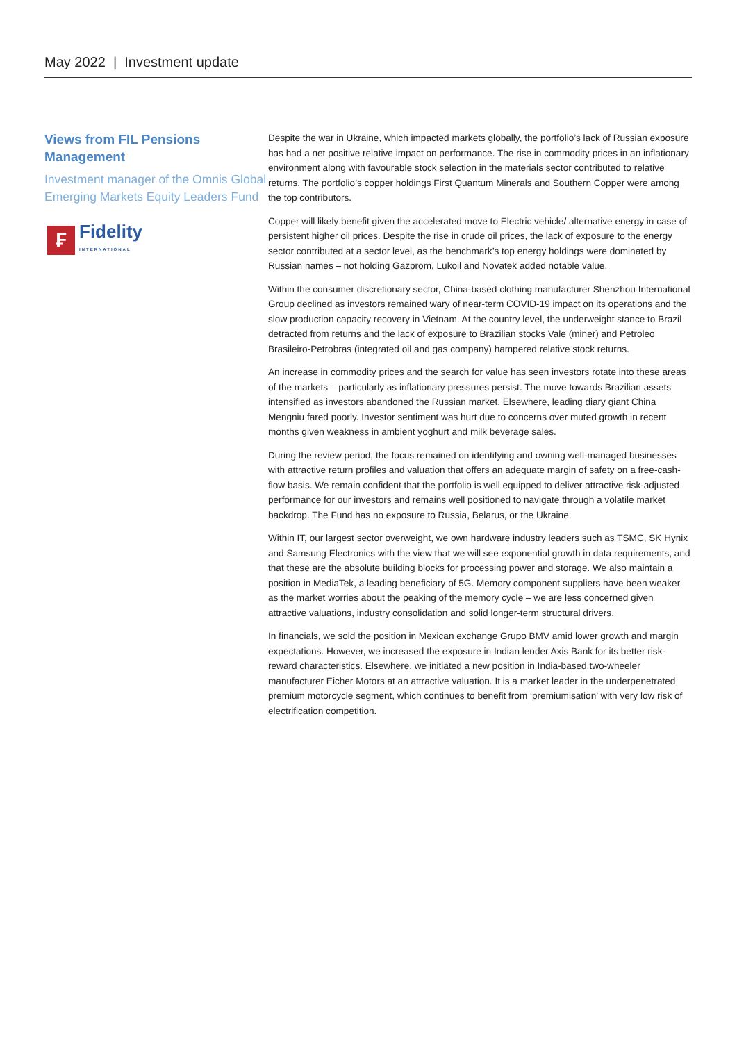May 2022 | Investment update
Views from FIL Pensions Management
Investment manager of the Omnis Global Emerging Markets Equity Leaders Fund
₣
Fidelity
INTERNATIONAL
Despite the war in Ukraine, which impacted markets globally, the portfolio’s lack of Russian exposure has had a net positive relative impact on performance. The rise in commodity prices in an inflationary environment along with favourable stock selection in the materials sector contributed to relative returns. The portfolio’s copper holdings First Quantum Minerals and Southern Copper were among the top contributors.
Copper will likely benefit given the accelerated move to Electric vehicle/ alternative energy in case of persistent higher oil prices. Despite the rise in crude oil prices, the lack of exposure to the energy sector contributed at a sector level, as the benchmark’s top energy holdings were dominated by Russian names – not holding Gazprom, Lukoil and Novatek added notable value.
Within the consumer discretionary sector, China-based clothing manufacturer Shenzhou International Group declined as investors remained wary of near-term COVID-19 impact on its operations and the slow production capacity recovery in Vietnam. At the country level, the underweight stance to Brazil detracted from returns and the lack of exposure to Brazilian stocks Vale (miner) and Petroleo Brasileiro-Petrobras (integrated oil and gas company) hampered relative stock returns.
An increase in commodity prices and the search for value has seen investors rotate into these areas of the markets – particularly as inflationary pressures persist. The move towards Brazilian assets intensified as investors abandoned the Russian market. Elsewhere, leading diary giant China Mengniu fared poorly. Investor sentiment was hurt due to concerns over muted growth in recent months given weakness in ambient yoghurt and milk beverage sales.
During the review period, the focus remained on identifying and owning well-managed businesses with attractive return profiles and valuation that offers an adequate margin of safety on a free-cash-flow basis. We remain confident that the portfolio is well equipped to deliver attractive risk-adjusted performance for our investors and remains well positioned to navigate through a volatile market backdrop. The Fund has no exposure to Russia, Belarus, or the Ukraine.
Within IT, our largest sector overweight, we own hardware industry leaders such as TSMC, SK Hynix and Samsung Electronics with the view that we will see exponential growth in data requirements, and that these are the absolute building blocks for processing power and storage. We also maintain a position in MediaTek, a leading beneficiary of 5G. Memory component suppliers have been weaker as the market worries about the peaking of the memory cycle – we are less concerned given attractive valuations, industry consolidation and solid longer-term structural drivers.
In financials, we sold the position in Mexican exchange Grupo BMV amid lower growth and margin expectations. However, we increased the exposure in Indian lender Axis Bank for its better risk-reward characteristics. Elsewhere, we initiated a new position in India-based two-wheeler manufacturer Eicher Motors at an attractive valuation. It is a market leader in the underpenetrated premium motorcycle segment, which continues to benefit from ‘premiumisation’ with very low risk of electrification competition.